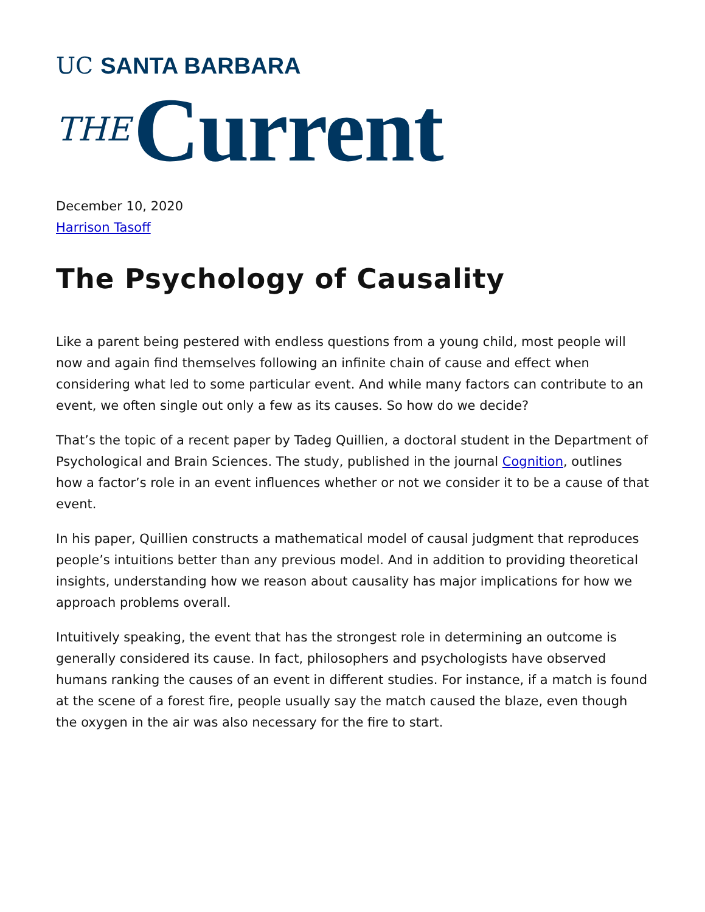UC SANTA BARBARA
THE Current
December 10, 2020
Harrison Tasoff
The Psychology of Causality
Like a parent being pestered with endless questions from a young child, most people will now and again find themselves following an infinite chain of cause and effect when considering what led to some particular event. And while many factors can contribute to an event, we often single out only a few as its causes. So how do we decide?
That’s the topic of a recent paper by Tadeg Quillien, a doctoral student in the Department of Psychological and Brain Sciences. The study, published in the journal Cognition, outlines how a factor’s role in an event influences whether or not we consider it to be a cause of that event.
In his paper, Quillien constructs a mathematical model of causal judgment that reproduces people’s intuitions better than any previous model. And in addition to providing theoretical insights, understanding how we reason about causality has major implications for how we approach problems overall.
Intuitively speaking, the event that has the strongest role in determining an outcome is generally considered its cause. In fact, philosophers and psychologists have observed humans ranking the causes of an event in different studies. For instance, if a match is found at the scene of a forest fire, people usually say the match caused the blaze, even though the oxygen in the air was also necessary for the fire to start.